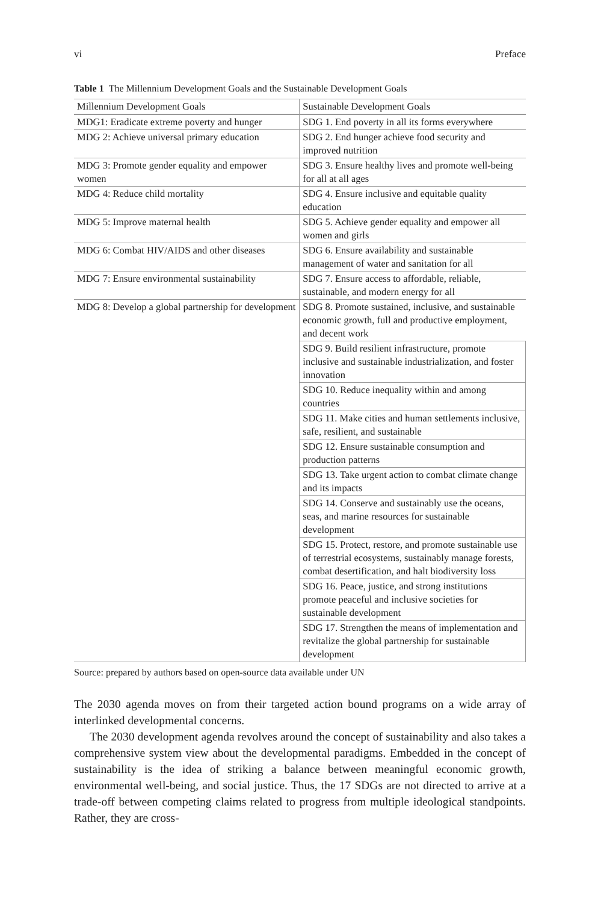vi Preface
Table 1 The Millennium Development Goals and the Sustainable Development Goals
| Millennium Development Goals | Sustainable Development Goals |
| --- | --- |
| MDG1: Eradicate extreme poverty and hunger | SDG 1. End poverty in all its forms everywhere |
| MDG 2: Achieve universal primary education | SDG 2. End hunger achieve food security and improved nutrition |
| MDG 3: Promote gender equality and empower women | SDG 3. Ensure healthy lives and promote well-being for all at all ages |
| MDG 4: Reduce child mortality | SDG 4. Ensure inclusive and equitable quality education |
| MDG 5: Improve maternal health | SDG 5. Achieve gender equality and empower all women and girls |
| MDG 6: Combat HIV/AIDS and other diseases | SDG 6. Ensure availability and sustainable management of water and sanitation for all |
| MDG 7: Ensure environmental sustainability | SDG 7. Ensure access to affordable, reliable, sustainable, and modern energy for all |
| MDG 8: Develop a global partnership for development | SDG 8. Promote sustained, inclusive, and sustainable economic growth, full and productive employment, and decent work |
| | SDG 9. Build resilient infrastructure, promote inclusive and sustainable industrialization, and foster innovation |
| | SDG 10. Reduce inequality within and among countries |
| | SDG 11. Make cities and human settlements inclusive, safe, resilient, and sustainable |
| | SDG 12. Ensure sustainable consumption and production patterns |
| | SDG 13. Take urgent action to combat climate change and its impacts |
| | SDG 14. Conserve and sustainably use the oceans, seas, and marine resources for sustainable development |
| | SDG 15. Protect, restore, and promote sustainable use of terrestrial ecosystems, sustainably manage forests, combat desertification, and halt biodiversity loss |
| | SDG 16. Peace, justice, and strong institutions promote peaceful and inclusive societies for sustainable development |
| | SDG 17. Strengthen the means of implementation and revitalize the global partnership for sustainable development |
Source: prepared by authors based on open-source data available under UN
The 2030 agenda moves on from their targeted action bound programs on a wide array of interlinked developmental concerns.
The 2030 development agenda revolves around the concept of sustainability and also takes a comprehensive system view about the developmental paradigms. Embedded in the concept of sustainability is the idea of striking a balance between meaningful economic growth, environmental well-being, and social justice. Thus, the 17 SDGs are not directed to arrive at a trade-off between competing claims related to progress from multiple ideological standpoints. Rather, they are cross-